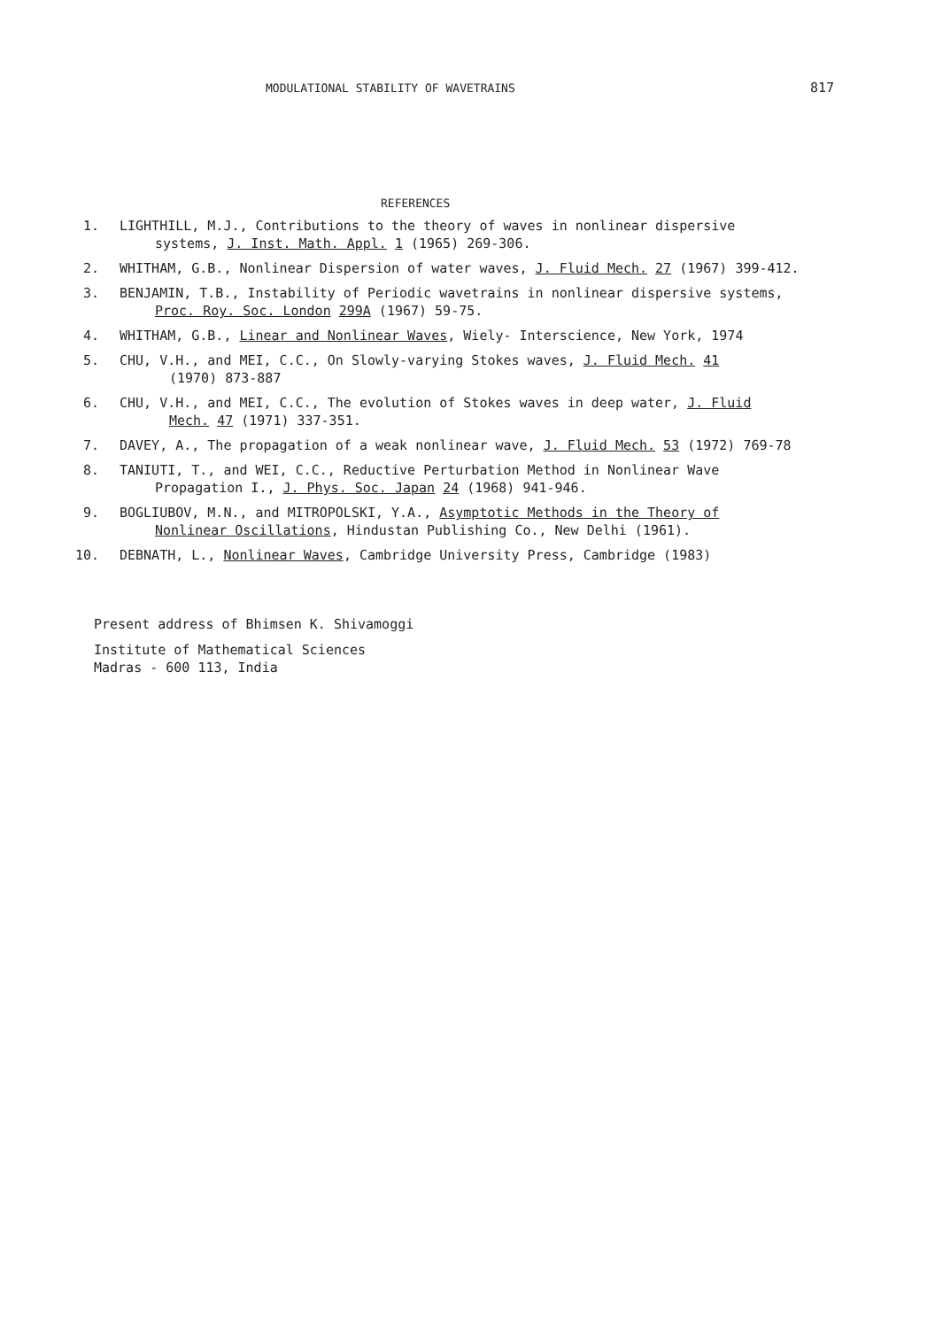MODULATIONAL STABILITY OF WAVETRAINS 817
REFERENCES
1. LIGHTHILL, M.J., Contributions to the theory of waves in nonlinear dispersive
systems, J. Inst. Math. Appl. 1 (1965) 269-306.
2. WHITHAM, G.B., Nonlinear Dispersion of water waves, J. Fluid Mech. 27 (1967) 399-412.
3. BENJAMIN, T.B., Instability of Periodic wavetrains in nonlinear dispersive systems,
Proc. Roy. Soc. London 299A (1967) 59-75.
4. WHITHAM, G.B., Linear and Nonlinear Waves, Wiely- Interscience, New York, 1974
5. CHU, V.H., and MEI, C.C., On Slowly-varying Stokes waves, J. Fluid Mech. 41
(1970) 873-887
6. CHU, V.H., and MEI, C.C., The evolution of Stokes waves in deep water, J. Fluid
Mech. 47 (1971) 337-351.
7. DAVEY, A., The propagation of a weak nonlinear wave, J. Fluid Mech. 53 (1972) 769-78
8. TANIUTI, T., and WEI, C.C., Reductive Perturbation Method in Nonlinear Wave
Propagation I., J. Phys. Soc. Japan 24 (1968) 941-946.
9. BOGLIUBOV, M.N., and MITROPOLSKI, Y.A., Asymptotic Methods in the Theory of
Nonlinear Oscillations, Hindustan Publishing Co., New Delhi (1961).
10. DEBNATH, L., Nonlinear Waves, Cambridge University Press, Cambridge (1983)
Present address of Bhimsen K. Shivamoggi
Institute of Mathematical Sciences
Madras - 600 113, India